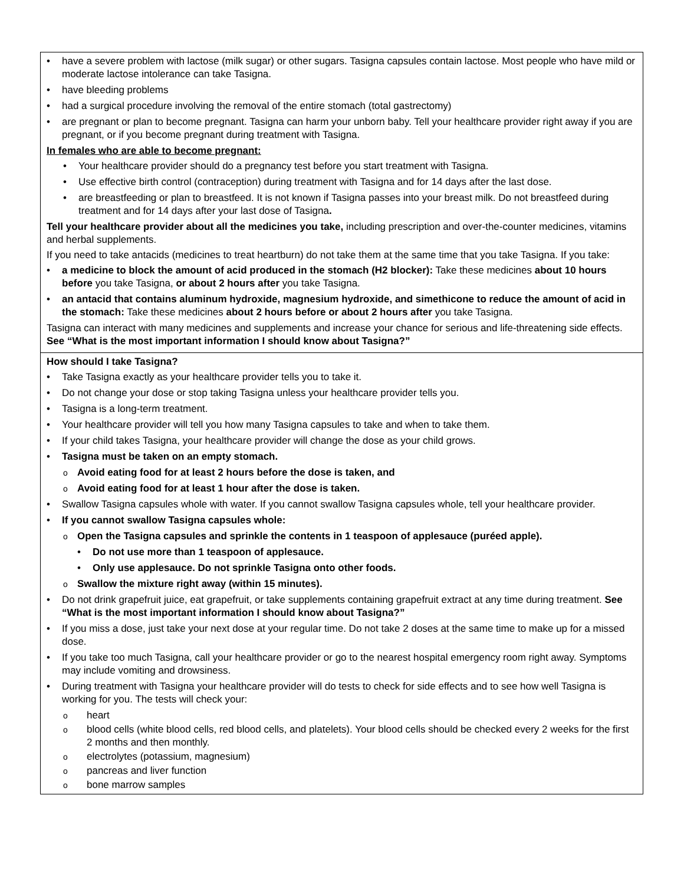| • have a severe problem with lactose (milk sugar) or other sugars. Tasigna capsules contain lactose. Most people who have mild or moderate lactose intolerance can take Tasigna. • have bleeding problems • had a surgical procedure involving the removal of the entire stomach (total gastrectomy) • are pregnant or plan to become pregnant. Tasigna can harm your unborn baby. Tell your healthcare provider right away if you are pregnant, or if you become pregnant during treatment with Tasigna. In females who are able to become pregnant: • Your healthcare provider should do a pregnancy test before you start treatment with Tasigna. • Use effective birth control (contraception) during treatment with Tasigna and for 14 days after the last dose. • are breastfeeding or plan to breastfeed. It is not known if Tasigna passes into your breast milk. Do not breastfeed during treatment and for 14 days after your last dose of Tasigna . Tell your healthcare provider about all the medicines you take, including prescription and over-the-counter medicines, vitamins and herbal supplements. If you need to take antacids (medicines to treat heartburn) do not take them at the same time that you take Tasigna. If you take: • a medicine to block the amount of acid produced in the stomach (H2 blocker): Take these medicines about 10 hours before you take Tasigna, or about 2 hours after you take Tasigna. • an antacid that contains aluminum hydroxide, magnesium hydroxide, and simethicone to reduce the amount of acid in the stomach: Take these medicines about 2 hours before or about 2 hours after you take Tasigna. Tasigna can interact with many medicines and supplements and increase your chance for serious and life-threatening side effects. See “What is the most important information I should know about Tasigna?” |
| How should I take Tasigna? • Take Tasigna exactly as your healthcare provider tells you to take it. • Do not change your dose or stop taking Tasigna unless your healthcare provider tells you. • Tasigna is a long-term treatment. • Your healthcare provider will tell you how many Tasigna capsules to take and when to take them. • If your child takes Tasigna, your healthcare provider will change the dose as your child grows. • Tasigna must be taken on an empty stomach. o Avoid eating food for at least 2 hours before the dose is taken, and o Avoid eating food for at least 1 hour after the dose is taken. • Swallow Tasigna capsules whole with water. If you cannot swallow Tasigna capsules whole, tell your healthcare provider. • If you cannot swallow Tasigna capsules whole: o Open the Tasigna capsules and sprinkle the contents in 1 teaspoon of applesauce (puréed apple). • Do not use more than 1 teaspoon of applesauce. • Only use applesauce. Do not sprinkle Tasigna onto other foods. o Swallow the mixture right away (within 15 minutes). • Do not drink grapefruit juice, eat grapefruit, or take supplements containing grapefruit extract at any time during treatment. See “What is the most important information I should know about Tasigna?” • If you miss a dose, just take your next dose at your regular time. Do not take 2 doses at the same time to make up for a missed dose. • If you take too much Tasigna, call your healthcare provider or go to the nearest hospital emergency room right away. Symptoms may include vomiting and drowsiness. • During treatment with Tasigna your healthcare provider will do tests to check for side effects and to see how well Tasigna is working for you. The tests will check your: o heart o blood cells (white blood cells, red blood cells, and platelets). Your blood cells should be checked every 2 weeks for the first 2 months and then monthly. o electrolytes (potassium, magnesium) o pancreas and liver function o bone marrow samples |